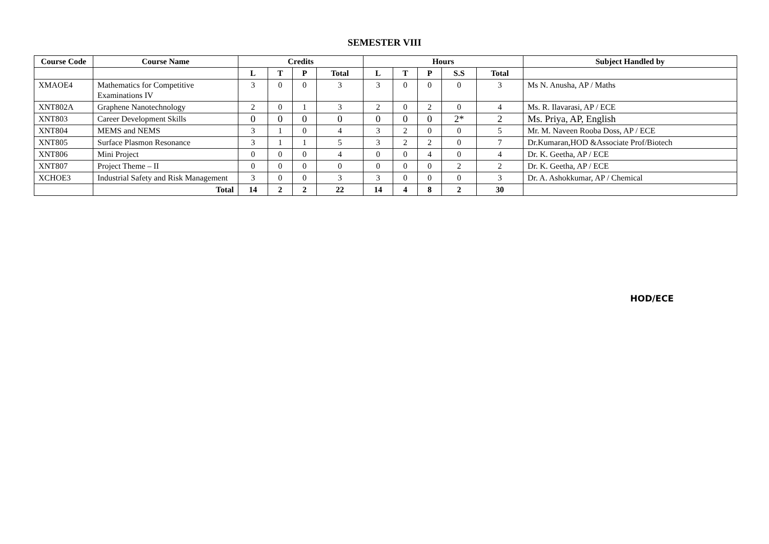SEMESTER VIII
| Course Code | Course Name | Credits | | | | Hours | | | | | Subject Handled by |
| --- | --- | --- | --- | --- | --- | --- | --- | --- | --- | --- | --- |
| | | L | T | P | Total | L | T | P | S.S | Total | |
| XMAOE4 | Mathematics for Competitive Examinations IV | 3 | 0 | 0 | 3 | 3 | 0 | 0 | 0 | 3 | Ms N. Anusha, AP / Maths |
| XNT802A | Graphene Nanotechnology | 2 | 0 | 1 | 3 | 2 | 0 | 2 | 0 | 4 | Ms. R. Ilavarasi, AP / ECE |
| XNT803 | Career Development Skills | 0 | 0 | 0 | 0 | 0 | 0 | 0 | 2* | 2 | Ms. Priya, AP, English |
| XNT804 | MEMS and NEMS | 3 | 1 | 0 | 4 | 3 | 2 | 0 | 0 | 5 | Mr. M. Naveen Rooba Doss, AP / ECE |
| XNT805 | Surface Plasmon Resonance | 3 | 1 | 1 | 5 | 3 | 2 | 2 | 0 | 7 | Dr.Kumaran,HOD &Associate Prof/Biotech |
| XNT806 | Mini Project | 0 | 0 | 0 | 4 | 0 | 0 | 4 | 0 | 4 | Dr. K. Geetha, AP / ECE |
| XNT807 | Project Theme – II | 0 | 0 | 0 | 0 | 0 | 0 | 0 | 2 | 2 | Dr. K. Geetha, AP / ECE |
| XCHOE3 | Industrial Safety and Risk Management | 3 | 0 | 0 | 3 | 3 | 0 | 0 | 0 | 3 | Dr. A. Ashokkumar, AP / Chemical |
| | Total | 14 | 2 | 2 | 22 | 14 | 4 | 8 | 2 | 30 | |
HOD/ECE